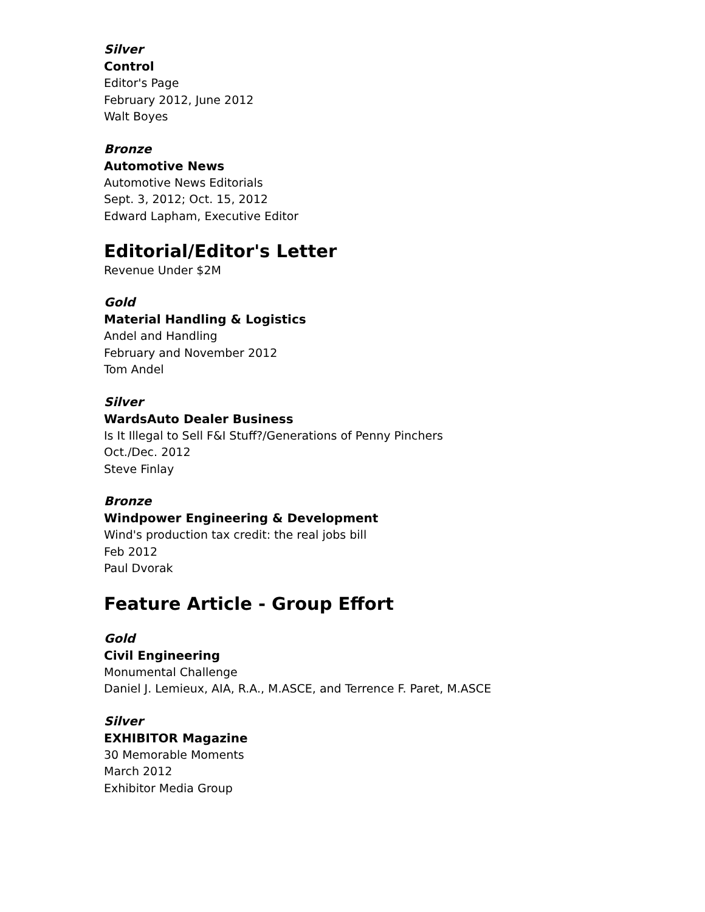Silver
Control
Editor's Page
February 2012, June 2012
Walt Boyes
Bronze
Automotive News
Automotive News Editorials
Sept. 3, 2012; Oct. 15, 2012
Edward Lapham, Executive Editor
Editorial/Editor's Letter
Revenue Under $2M
Gold
Material Handling & Logistics
Andel and Handling
February and November 2012
Tom Andel
Silver
WardsAuto Dealer Business
Is It Illegal to Sell F&I Stuff?/Generations of Penny Pinchers
Oct./Dec. 2012
Steve Finlay
Bronze
Windpower Engineering & Development
Wind's production tax credit: the real jobs bill
Feb 2012
Paul Dvorak
Feature Article - Group Effort
Gold
Civil Engineering
Monumental Challenge
Daniel J. Lemieux, AIA, R.A., M.ASCE, and Terrence F. Paret, M.ASCE
Silver
EXHIBITOR Magazine
30 Memorable Moments
March 2012
Exhibitor Media Group